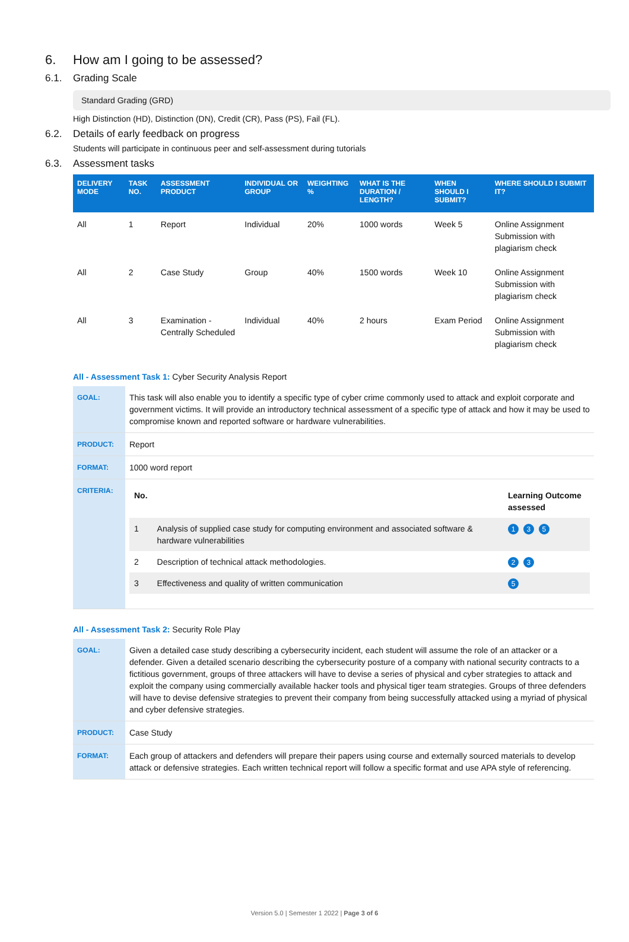6. How am I going to be assessed?
6.1. Grading Scale
Standard Grading (GRD)
High Distinction (HD), Distinction (DN), Credit (CR), Pass (PS), Fail (FL).
6.2. Details of early feedback on progress
Students will participate in continuous peer and self-assessment during tutorials
6.3. Assessment tasks
| DELIVERY MODE | TASK NO. | ASSESSMENT PRODUCT | INDIVIDUAL OR GROUP | WEIGHTING % | WHAT IS THE DURATION / LENGTH? | WHEN SHOULD I SUBMIT? | WHERE SHOULD I SUBMIT IT? |
| --- | --- | --- | --- | --- | --- | --- | --- |
| All | 1 | Report | Individual | 20% | 1000 words | Week 5 | Online Assignment Submission with plagiarism check |
| All | 2 | Case Study | Group | 40% | 1500 words | Week 10 | Online Assignment Submission with plagiarism check |
| All | 3 | Examination - Centrally Scheduled | Individual | 40% | 2 hours | Exam Period | Online Assignment Submission with plagiarism check |
All - Assessment Task 1: Cyber Security Analysis Report
| GOAL: | This task will also enable you to identify a specific type of cyber crime commonly used to attack and exploit corporate and government victims. It will provide an introductory technical assessment of a specific type of attack and how it may be used to compromise known and reported software or hardware vulnerabilities. |
| PRODUCT: | Report |
| FORMAT: | 1000 word report |
| CRITERIA: | / No. / / Learning Outcome assessed / / 1 / Analysis of supplied case study for computing environment and associated software & hardware vulnerabilities / 1 3 5 / / 2 / Description of technical attack methodologies. / 2 3 / / 3 / Effectiveness and quality of written communication / 5 / |
All - Assessment Task 2: Security Role Play
| GOAL: | Given a detailed case study describing a cybersecurity incident, each student will assume the role of an attacker or a defender. Given a detailed scenario describing the cybersecurity posture of a company with national security contracts to a fictitious government, groups of three attackers will have to devise a series of physical and cyber strategies to attack and exploit the company using commercially available hacker tools and physical tiger team strategies. Groups of three defenders will have to devise defensive strategies to prevent their company from being successfully attacked using a myriad of physical and cyber defensive strategies. |
| PRODUCT: | Case Study |
| FORMAT: | Each group of attackers and defenders will prepare their papers using course and externally sourced materials to develop attack or defensive strategies. Each written technical report will follow a specific format and use APA style of referencing. |
Version 5.0 | Semester 1 2022 | Page 3 of 6